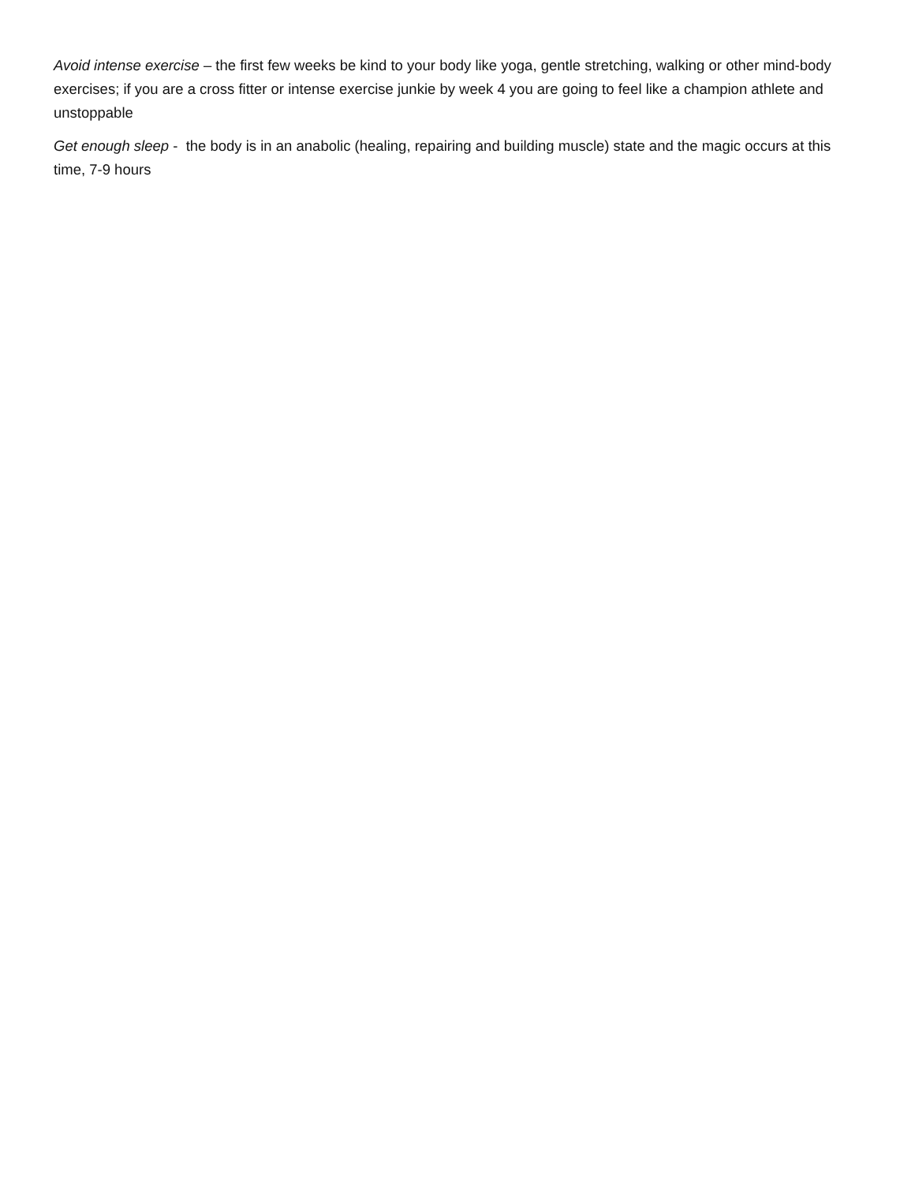Avoid intense exercise – the first few weeks be kind to your body like yoga, gentle stretching, walking or other mind-body exercises; if you are a cross fitter or intense exercise junkie by week 4 you are going to feel like a champion athlete and unstoppable
Get enough sleep - the body is in an anabolic (healing, repairing and building muscle) state and the magic occurs at this time, 7-9 hours